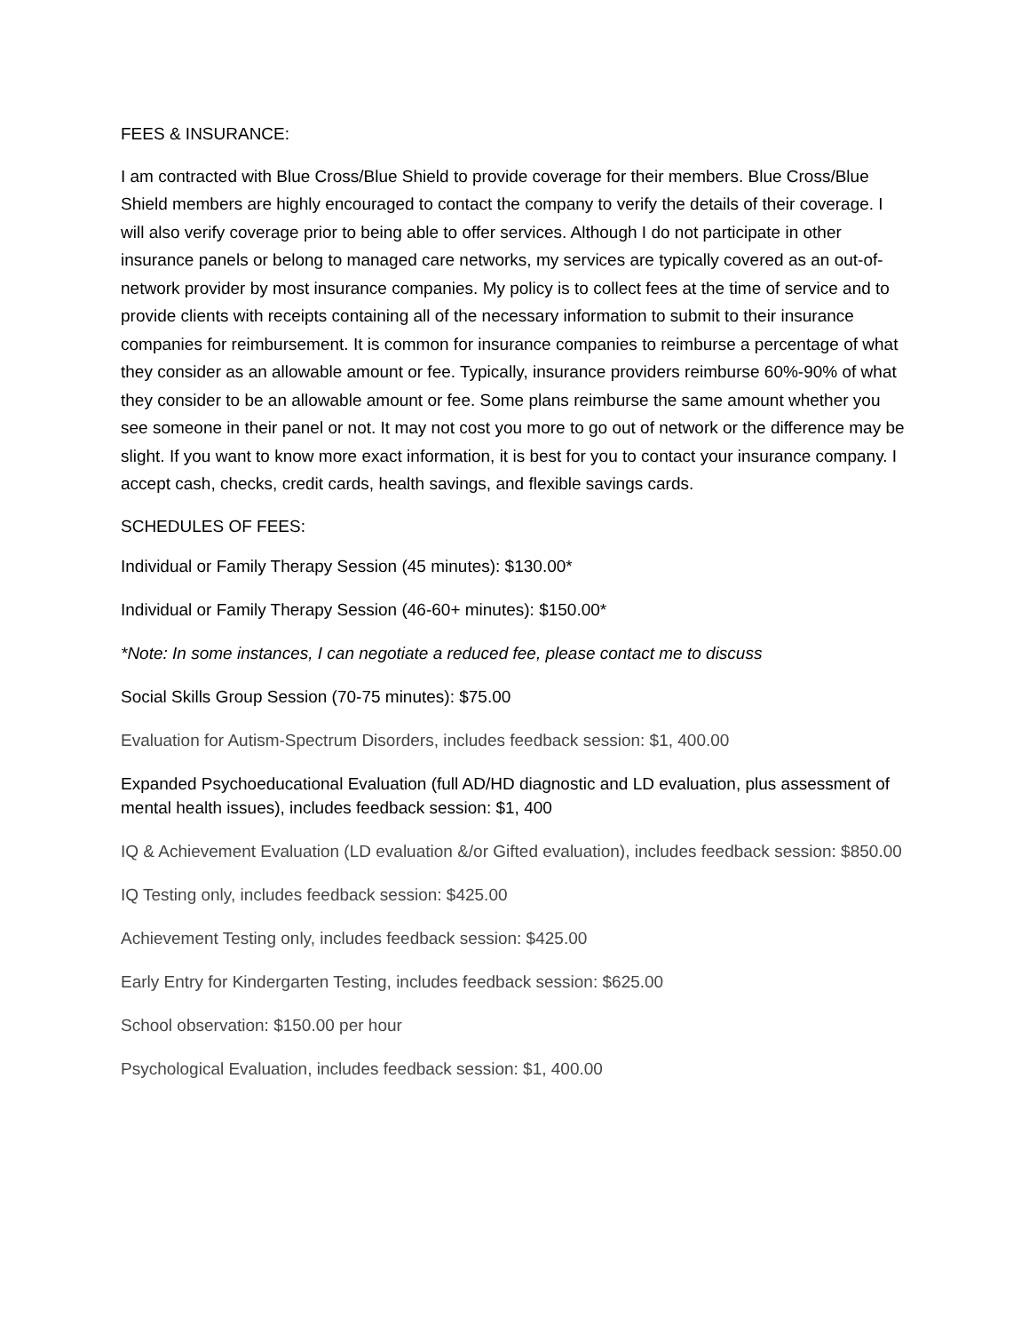FEES & INSURANCE:
I am contracted with Blue Cross/Blue Shield to provide coverage for their members. Blue Cross/Blue Shield members are highly encouraged to contact the company to verify the details of their coverage. I will also verify coverage prior to being able to offer services. Although I do not participate in other insurance panels or belong to managed care networks, my services are typically covered as an out-of-network provider by most insurance companies. My policy is to collect fees at the time of service and to provide clients with receipts containing all of the necessary information to submit to their insurance companies for reimbursement. It is common for insurance companies to reimburse a percentage of what they consider as an allowable amount or fee. Typically, insurance providers reimburse 60%-90% of what they consider to be an allowable amount or fee. Some plans reimburse the same amount whether you see someone in their panel or not. It may not cost you more to go out of network or the difference may be slight. If you want to know more exact information, it is best for you to contact your insurance company. I accept cash, checks, credit cards, health savings, and flexible savings cards.
SCHEDULES OF FEES:
Individual or Family Therapy Session (45 minutes): $130.00*
Individual or Family Therapy Session (46-60+ minutes): $150.00*
*Note: In some instances, I can negotiate a reduced fee, please contact me to discuss
Social Skills Group Session (70-75 minutes): $75.00
Evaluation for Autism-Spectrum Disorders, includes feedback session: $1, 400.00
Expanded Psychoeducational Evaluation (full AD/HD diagnostic and LD evaluation, plus assessment of mental health issues), includes feedback session: $1, 400
IQ & Achievement Evaluation (LD evaluation &/or Gifted evaluation), includes feedback session: $850.00
IQ Testing only, includes feedback session: $425.00
Achievement Testing only, includes feedback session: $425.00
Early Entry for Kindergarten Testing, includes feedback session: $625.00
School observation: $150.00 per hour
Psychological Evaluation, includes feedback session: $1, 400.00